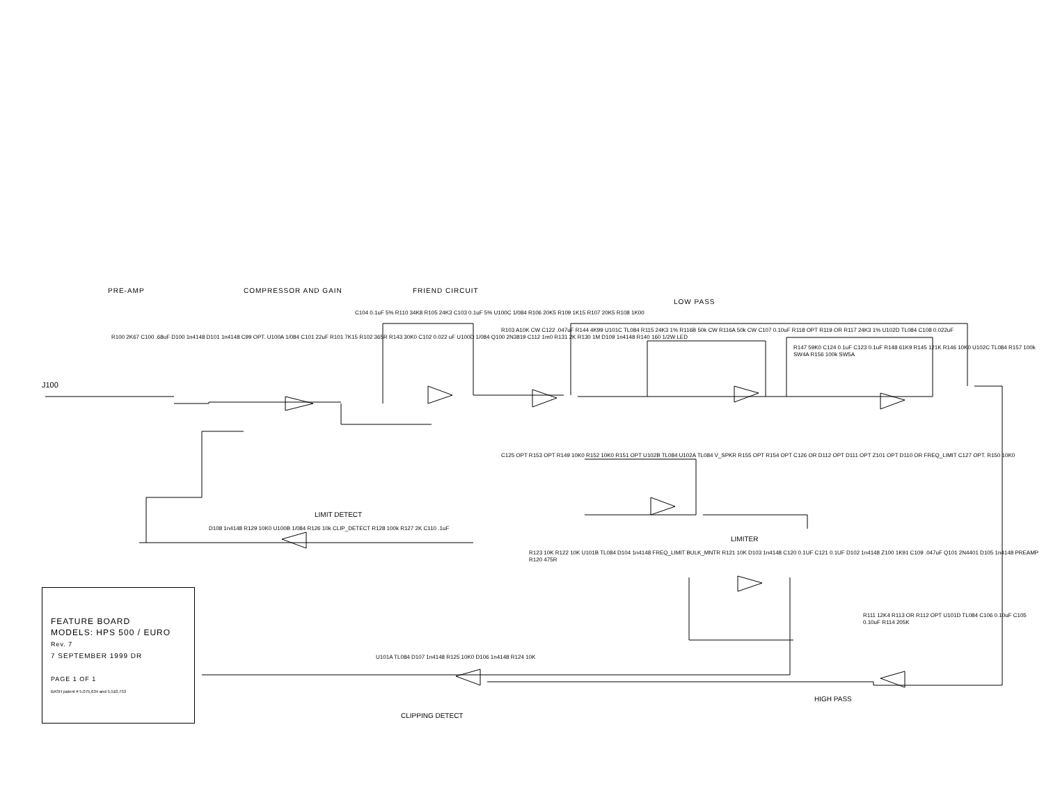PRE-AMP COMPRESSOR AND GAIN FRIEND CIRCUIT
LOW PASS
J100
R100 2K67 C100 .68uF D100 1n4148 D101 1n4148 C99 OPT. U100A 1/084 C101 22uF R101 7K15 R102 365R R143 30K0 C102 0.022 uF U100D 1/084 Q100 2N3819 C112 1m0 R131 2K R130 1M D109 1n4148 R140 160 1/2W LED
C104 0.1uF 5% R110 34K8 R105 24K3 C103 0.1uF 5% U100C 1/084 R106 20K5 R109 1K15 R107 20K5 R108 1K00
R103 A10K CW C122 .047uF R144 4K99 U101C TL084 R115 24K3 1% R116B 50k CW R116A 50k CW C107 0.10uF R118 OPT R119 OR R117 24K3 1% U102D TL084 C108 0.022uF
R147 59K0 C124 0.1uF C123 0.1uF R148 61K9 R145 121K R146 10K0 U102C TL084 R157 100k SW4A R156 100k SW5A
C125 OPT R153 OPT R149 10K0 R152 10K0 R151 OPT U102B TL084 U102A TL084 V_SPKR R155 OPT R154 OPT C126 OR D112 OPT D111 OPT Z101 OPT D110 OR FREQ_LIMIT C127 OPT. R150 10K0
LIMIT DETECT
D108 1n4148 R129 10K0 U100B 1/084 R126 10k CLIP_DETECT R128 100k R127 2K C110 .1uF
LIMITER
R123 10K R122 10K U101B TL084 D104 1n4148 FREQ_LIMIT BULK_MNTR R121 10K D103 1n4148 C120 0.1UF C121 0.1UF D102 1n4148 Z100 1K91 C109 .047uF Q101 2N4401 D105 1n4148 PREAMP R120 475R
R111 12K4 R113 OR R112 OPT U101D TL084 C106 0.10uF C105 0.10uF R114 205K
HIGH PASS
U101A TL084 D107 1n4148 R125 10K0 D106 1n4148 R124 10K
CLIPPING DETECT
FEATURE BOARD
MODELS: HPS 500 / EURO
Rev. 7
7 SEPTEMBER 1999 DR
PAGE 1 OF 1
BASH patent # 5,075,634 and 5,510,753